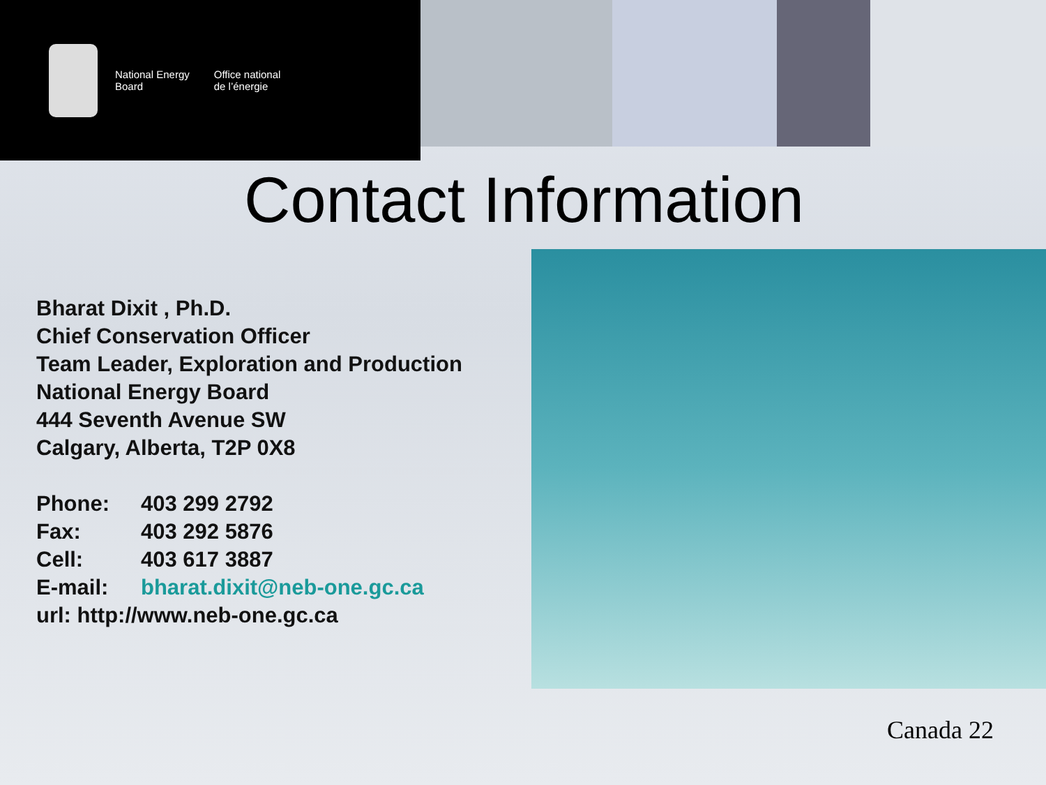National Energy
Board
Office national
de l’énergie
Contact Information
Bharat Dixit , Ph.D.
Chief Conservation Officer
Team Leader, Exploration and Production
National Energy Board
444 Seventh Avenue SW
Calgary, Alberta, T2P 0X8
Phone: 403 299 2792
Fax: 403 292 5876
Cell: 403 617 3887
E-mail: bharat.dixit@neb-one.gc.ca
url: http://www.neb-one.gc.ca
Canada 22